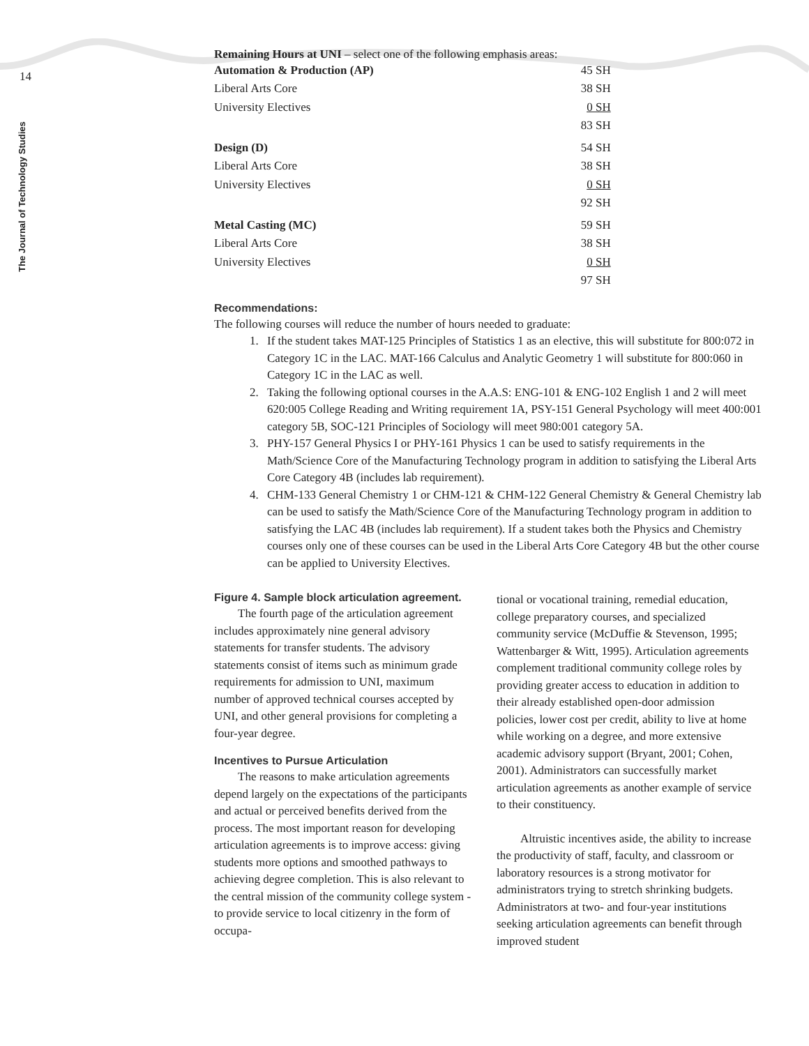14
The Journal of Technology Studies
Remaining Hours at UNI – select one of the following emphasis areas:
| Automation & Production (AP) | 45 SH |
| Liberal Arts Core | 38 SH |
| University Electives | 0 SH |
| | 83 SH |
| Design (D) | 54 SH |
| Liberal Arts Core | 38 SH |
| University Electives | 0 SH |
| | 92 SH |
| Metal Casting (MC) | 59 SH |
| Liberal Arts Core | 38 SH |
| University Electives | 0 SH |
| | 97 SH |
Recommendations:
The following courses will reduce the number of hours needed to graduate:
1. If the student takes MAT-125 Principles of Statistics 1 as an elective, this will substitute for 800:072 in Category 1C in the LAC. MAT-166 Calculus and Analytic Geometry 1 will substitute for 800:060 in Category 1C in the LAC as well.
2. Taking the following optional courses in the A.A.S: ENG-101 & ENG-102 English 1 and 2 will meet 620:005 College Reading and Writing requirement 1A, PSY-151 General Psychology will meet 400:001 category 5B, SOC-121 Principles of Sociology will meet 980:001 category 5A.
3. PHY-157 General Physics I or PHY-161 Physics 1 can be used to satisfy requirements in the Math/Science Core of the Manufacturing Technology program in addition to satisfying the Liberal Arts Core Category 4B (includes lab requirement).
4. CHM-133 General Chemistry 1 or CHM-121 & CHM-122 General Chemistry & General Chemistry lab can be used to satisfy the Math/Science Core of the Manufacturing Technology program in addition to satisfying the LAC 4B (includes lab requirement). If a student takes both the Physics and Chemistry courses only one of these courses can be used in the Liberal Arts Core Category 4B but the other course can be applied to University Electives.
Figure 4. Sample block articulation agreement.
The fourth page of the articulation agreement includes approximately nine general advisory statements for transfer students. The advisory statements consist of items such as minimum grade requirements for admission to UNI, maximum number of approved technical courses accepted by UNI, and other general provisions for completing a four-year degree.
Incentives to Pursue Articulation
The reasons to make articulation agreements depend largely on the expectations of the participants and actual or perceived benefits derived from the process. The most important reason for developing articulation agreements is to improve access: giving students more options and smoothed pathways to achieving degree completion. This is also relevant to the central mission of the community college system - to provide service to local citizenry in the form of occupa-
tional or vocational training, remedial education, college preparatory courses, and specialized community service (McDuffie & Stevenson, 1995; Wattenbarger & Witt, 1995). Articulation agreements complement traditional community college roles by providing greater access to education in addition to their already established open-door admission policies, lower cost per credit, ability to live at home while working on a degree, and more extensive academic advisory support (Bryant, 2001; Cohen, 2001). Administrators can successfully market articulation agreements as another example of service to their constituency.
Altruistic incentives aside, the ability to increase the productivity of staff, faculty, and classroom or laboratory resources is a strong motivator for administrators trying to stretch shrinking budgets. Administrators at two- and four-year institutions seeking articulation agreements can benefit through improved student